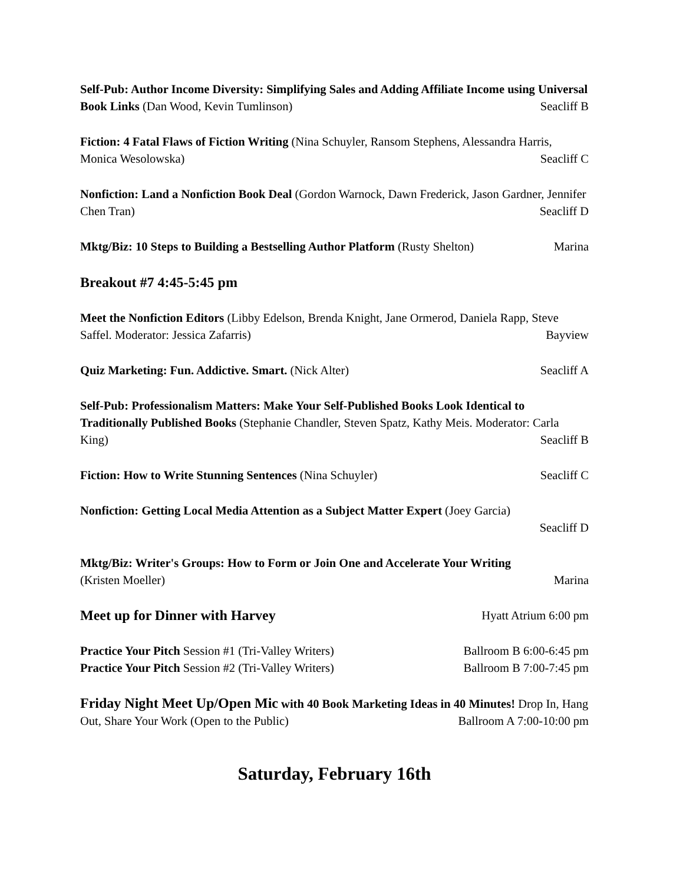Self-Pub: Author Income Diversity: Simplifying Sales and Adding Affiliate Income using Universal Book Links (Dan Wood, Kevin Tumlinson) Seacliff B
Fiction: 4 Fatal Flaws of Fiction Writing (Nina Schuyler, Ransom Stephens, Alessandra Harris, Monica Wesolowska) Seacliff C
Nonfiction: Land a Nonfiction Book Deal (Gordon Warnock, Dawn Frederick, Jason Gardner, Jennifer Chen Tran) Seacliff D
Mktg/Biz: 10 Steps to Building a Bestselling Author Platform (Rusty Shelton) Marina
Breakout #7 4:45-5:45 pm
Meet the Nonfiction Editors (Libby Edelson, Brenda Knight, Jane Ormerod, Daniela Rapp, Steve Saffel. Moderator: Jessica Zafarris) Bayview
Quiz Marketing: Fun. Addictive. Smart. (Nick Alter) Seacliff A
Self-Pub: Professionalism Matters: Make Your Self-Published Books Look Identical to Traditionally Published Books (Stephanie Chandler, Steven Spatz, Kathy Meis. Moderator: Carla King) Seacliff B
Fiction: How to Write Stunning Sentences (Nina Schuyler) Seacliff C
Nonfiction: Getting Local Media Attention as a Subject Matter Expert (Joey Garcia)
Seacliff D
Mktg/Biz: Writer's Groups: How to Form or Join One and Accelerate Your Writing
(Kristen Moeller) Marina
Meet up for Dinner with Harvey Hyatt Atrium 6:00 pm
Practice Your Pitch Session #1 (Tri-Valley Writers) Ballroom B 6:00-6:45 pm
Practice Your Pitch Session #2 (Tri-Valley Writers) Ballroom B 7:00-7:45 pm
Friday Night Meet Up/Open Mic with 40 Book Marketing Ideas in 40 Minutes! Drop In, Hang Out, Share Your Work (Open to the Public) Ballroom A 7:00-10:00 pm
Saturday, February 16th